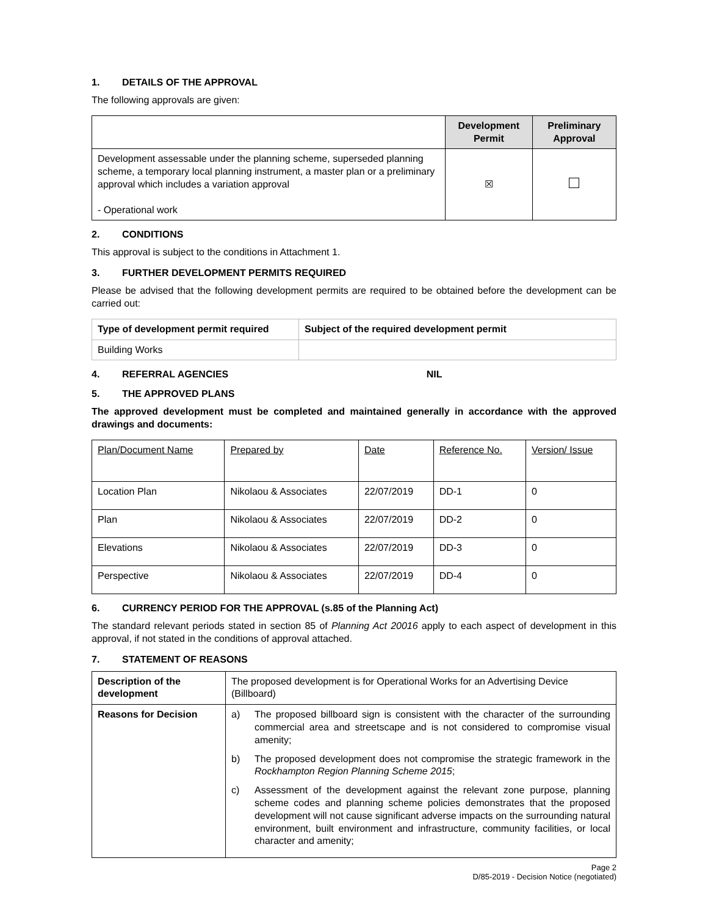1. DETAILS OF THE APPROVAL
The following approvals are given:
| | Development Permit | Preliminary Approval |
| --- | --- | --- |
| Development assessable under the planning scheme, superseded planning scheme, a temporary local planning instrument, a master plan or a preliminary approval which includes a variation approval - Operational work | ☒ | |
2. CONDITIONS
This approval is subject to the conditions in Attachment 1.
3. FURTHER DEVELOPMENT PERMITS REQUIRED
Please be advised that the following development permits are required to be obtained before the development can be carried out:
| Type of development permit required | Subject of the required development permit |
| --- | --- |
| Building Works | |
4. REFERRAL AGENCIES NIL
5. THE APPROVED PLANS
The approved development must be completed and maintained generally in accordance with the approved drawings and documents:
| Plan/Document Name | Prepared by | Date | Reference No. | Version/ Issue |
| Location Plan | Nikolaou & Associates | 22/07/2019 | DD-1 | 0 |
| Plan | Nikolaou & Associates | 22/07/2019 | DD-2 | 0 |
| Elevations | Nikolaou & Associates | 22/07/2019 | DD-3 | 0 |
| Perspective | Nikolaou & Associates | 22/07/2019 | DD-4 | 0 |
6. CURRENCY PERIOD FOR THE APPROVAL (s.85 of the Planning Act)
The standard relevant periods stated in section 85 of Planning Act 20016 apply to each aspect of development in this approval, if not stated in the conditions of approval attached.
7. STATEMENT OF REASONS
| Description of the development | The proposed development is for Operational Works for an Advertising Device (Billboard) |
| Reasons for Decision | a) The proposed billboard sign is consistent with the character of the surrounding commercial area and streetscape and is not considered to compromise visual amenity; b) The proposed development does not compromise the strategic framework in the Rockhampton Region Planning Scheme 2015 ; c) Assessment of the development against the relevant zone purpose, planning scheme codes and planning scheme policies demonstrates that the proposed development will not cause significant adverse impacts on the surrounding natural environment, built environment and infrastructure, community facilities, or local character and amenity; |
Page 2
D/85-2019 - Decision Notice (negotiated)